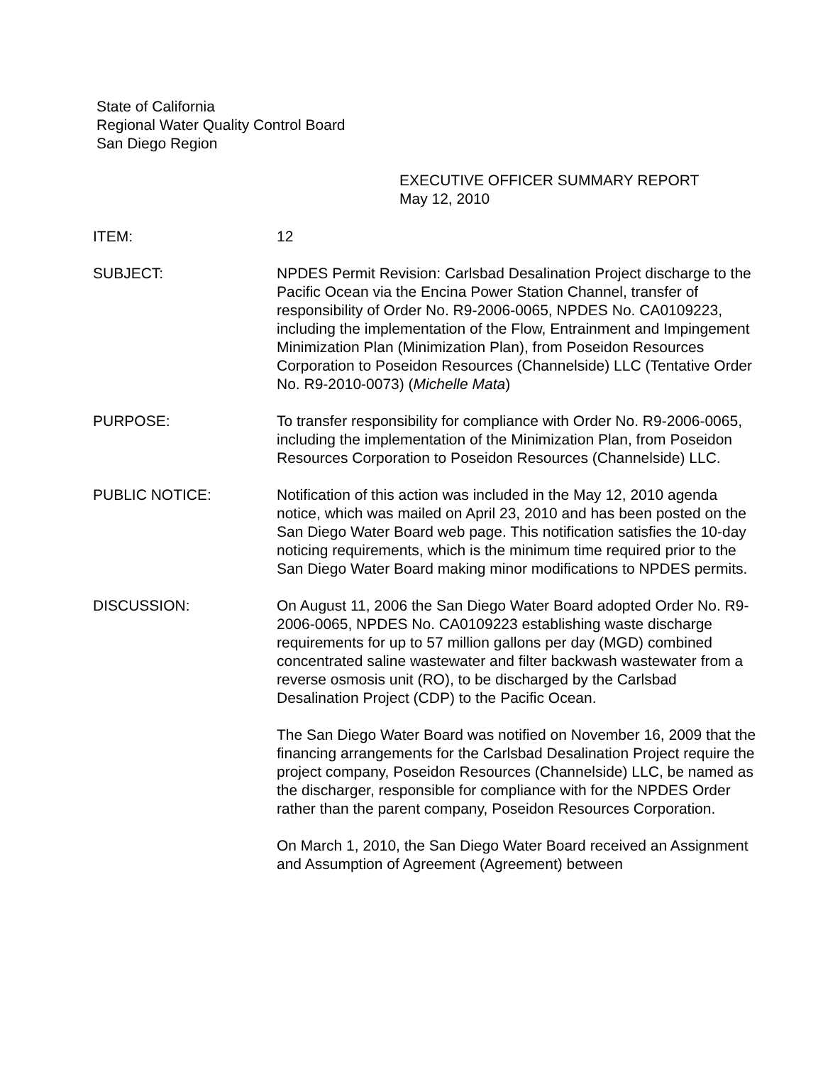State of California
Regional Water Quality Control Board
San Diego Region
EXECUTIVE OFFICER SUMMARY REPORT
May 12, 2010
ITEM: 12
SUBJECT: NPDES Permit Revision: Carlsbad Desalination Project discharge to the Pacific Ocean via the Encina Power Station Channel, transfer of responsibility of Order No. R9-2006-0065, NPDES No. CA0109223, including the implementation of the Flow, Entrainment and Impingement Minimization Plan (Minimization Plan), from Poseidon Resources Corporation to Poseidon Resources (Channelside) LLC (Tentative Order No. R9-2010-0073) (Michelle Mata)
PURPOSE: To transfer responsibility for compliance with Order No. R9-2006-0065, including the implementation of the Minimization Plan, from Poseidon Resources Corporation to Poseidon Resources (Channelside) LLC.
PUBLIC NOTICE: Notification of this action was included in the May 12, 2010 agenda notice, which was mailed on April 23, 2010 and has been posted on the San Diego Water Board web page. This notification satisfies the 10-day noticing requirements, which is the minimum time required prior to the San Diego Water Board making minor modifications to NPDES permits.
DISCUSSION: On August 11, 2006 the San Diego Water Board adopted Order No. R9-2006-0065, NPDES No. CA0109223 establishing waste discharge requirements for up to 57 million gallons per day (MGD) combined concentrated saline wastewater and filter backwash wastewater from a reverse osmosis unit (RO), to be discharged by the Carlsbad Desalination Project (CDP) to the Pacific Ocean.
The San Diego Water Board was notified on November 16, 2009 that the financing arrangements for the Carlsbad Desalination Project require the project company, Poseidon Resources (Channelside) LLC, be named as the discharger, responsible for compliance with for the NPDES Order rather than the parent company, Poseidon Resources Corporation.
On March 1, 2010, the San Diego Water Board received an Assignment and Assumption of Agreement (Agreement) between